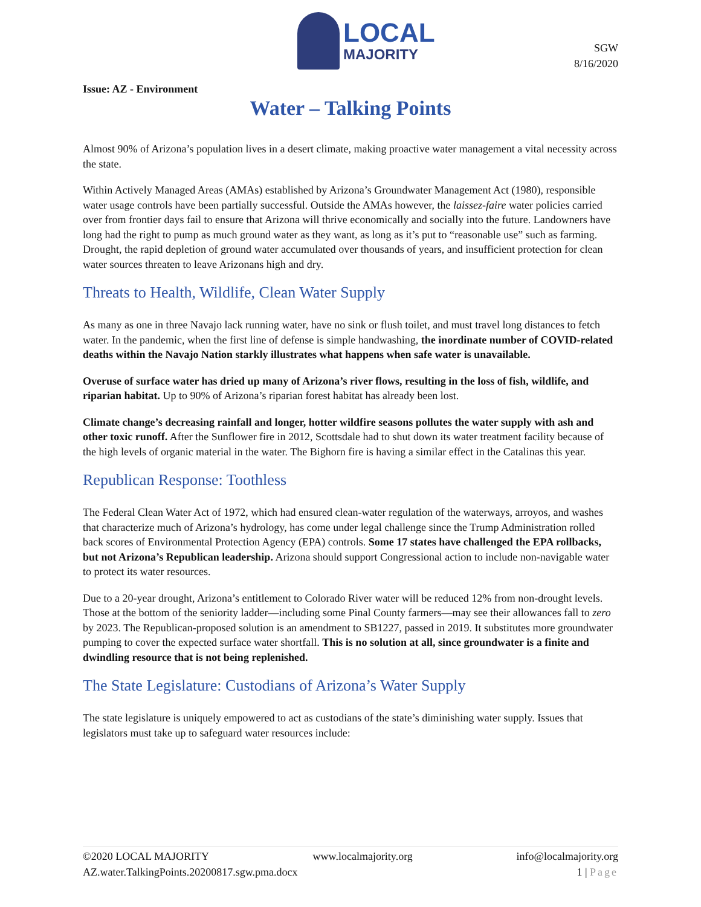LOCAL
MAJORITY
SGW
8/16/2020
Issue: AZ - Environment
Water – Talking Points
Almost 90% of Arizona’s population lives in a desert climate, making proactive water management a vital necessity across the state.
Within Actively Managed Areas (AMAs) established by Arizona’s Groundwater Management Act (1980), responsible water usage controls have been partially successful. Outside the AMAs however, the laissez-faire water policies carried over from frontier days fail to ensure that Arizona will thrive economically and socially into the future. Landowners have long had the right to pump as much ground water as they want, as long as it’s put to “reasonable use” such as farming. Drought, the rapid depletion of ground water accumulated over thousands of years, and insufficient protection for clean water sources threaten to leave Arizonans high and dry.
Threats to Health, Wildlife, Clean Water Supply
As many as one in three Navajo lack running water, have no sink or flush toilet, and must travel long distances to fetch water. In the pandemic, when the first line of defense is simple handwashing, the inordinate number of COVID-related deaths within the Navajo Nation starkly illustrates what happens when safe water is unavailable.
Overuse of surface water has dried up many of Arizona’s river flows, resulting in the loss of fish, wildlife, and riparian habitat. Up to 90% of Arizona’s riparian forest habitat has already been lost.
Climate change’s decreasing rainfall and longer, hotter wildfire seasons pollutes the water supply with ash and other toxic runoff. After the Sunflower fire in 2012, Scottsdale had to shut down its water treatment facility because of the high levels of organic material in the water. The Bighorn fire is having a similar effect in the Catalinas this year.
Republican Response: Toothless
The Federal Clean Water Act of 1972, which had ensured clean-water regulation of the waterways, arroyos, and washes that characterize much of Arizona’s hydrology, has come under legal challenge since the Trump Administration rolled back scores of Environmental Protection Agency (EPA) controls. Some 17 states have challenged the EPA rollbacks, but not Arizona’s Republican leadership. Arizona should support Congressional action to include non-navigable water to protect its water resources.
Due to a 20-year drought, Arizona’s entitlement to Colorado River water will be reduced 12% from non-drought levels. Those at the bottom of the seniority ladder—including some Pinal County farmers—may see their allowances fall to zero by 2023. The Republican-proposed solution is an amendment to SB1227, passed in 2019. It substitutes more groundwater pumping to cover the expected surface water shortfall. This is no solution at all, since groundwater is a finite and dwindling resource that is not being replenished.
The State Legislature: Custodians of Arizona’s Water Supply
The state legislature is uniquely empowered to act as custodians of the state’s diminishing water supply. Issues that legislators must take up to safeguard water resources include:
©2020 LOCAL MAJORITY www.localmajority.org info@localmajority.org
AZ.water.TalkingPoints.20200817.sgw.pma.docx 1 | Page